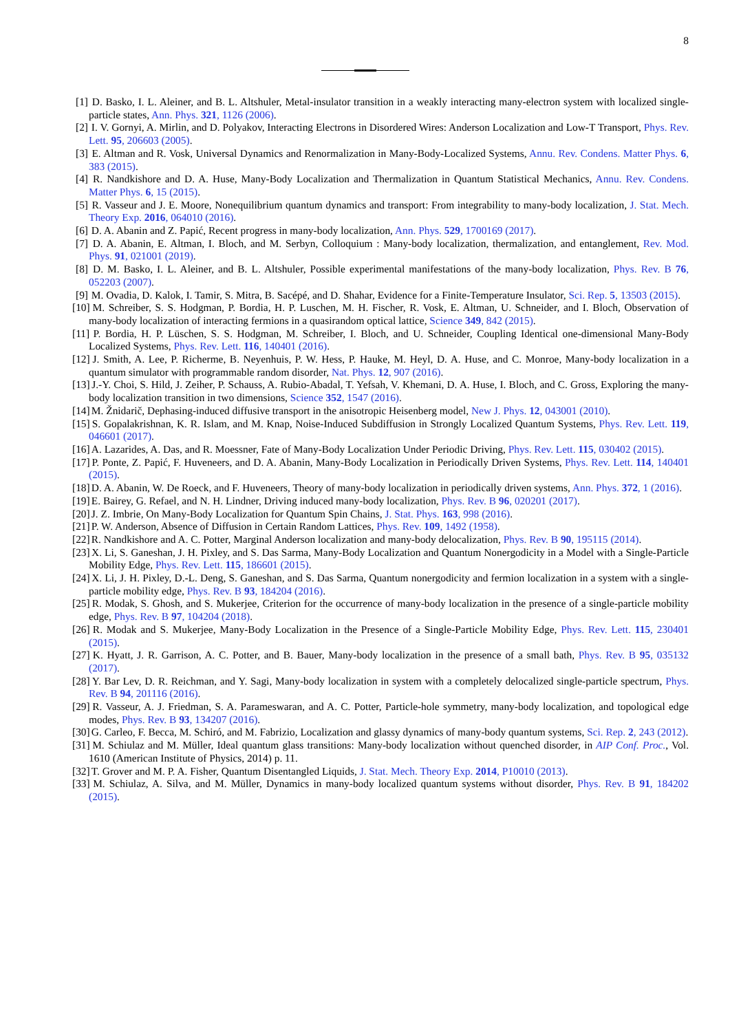8
[1] D. Basko, I. L. Aleiner, and B. L. Altshuler, Metal-insulator transition in a weakly interacting many-electron system with localized single-particle states, Ann. Phys. 321, 1126 (2006).
[2] I. V. Gornyi, A. Mirlin, and D. Polyakov, Interacting Electrons in Disordered Wires: Anderson Localization and Low-T Transport, Phys. Rev. Lett. 95, 206603 (2005).
[3] E. Altman and R. Vosk, Universal Dynamics and Renormalization in Many-Body-Localized Systems, Annu. Rev. Condens. Matter Phys. 6, 383 (2015).
[4] R. Nandkishore and D. A. Huse, Many-Body Localization and Thermalization in Quantum Statistical Mechanics, Annu. Rev. Condens. Matter Phys. 6, 15 (2015).
[5] R. Vasseur and J. E. Moore, Nonequilibrium quantum dynamics and transport: From integrability to many-body localization, J. Stat. Mech. Theory Exp. 2016, 064010 (2016).
[6] D. A. Abanin and Z. Papić, Recent progress in many-body localization, Ann. Phys. 529, 1700169 (2017).
[7] D. A. Abanin, E. Altman, I. Bloch, and M. Serbyn, Colloquium : Many-body localization, thermalization, and entanglement, Rev. Mod. Phys. 91, 021001 (2019).
[8] D. M. Basko, I. L. Aleiner, and B. L. Altshuler, Possible experimental manifestations of the many-body localization, Phys. Rev. B 76, 052203 (2007).
[9] M. Ovadia, D. Kalok, I. Tamir, S. Mitra, B. Sacépé, and D. Shahar, Evidence for a Finite-Temperature Insulator, Sci. Rep. 5, 13503 (2015).
[10] M. Schreiber, S. S. Hodgman, P. Bordia, H. P. Luschen, M. H. Fischer, R. Vosk, E. Altman, U. Schneider, and I. Bloch, Observation of many-body localization of interacting fermions in a quasirandom optical lattice, Science 349, 842 (2015).
[11] P. Bordia, H. P. Lüschen, S. S. Hodgman, M. Schreiber, I. Bloch, and U. Schneider, Coupling Identical one-dimensional Many-Body Localized Systems, Phys. Rev. Lett. 116, 140401 (2016).
[12] J. Smith, A. Lee, P. Richerme, B. Neyenhuis, P. W. Hess, P. Hauke, M. Heyl, D. A. Huse, and C. Monroe, Many-body localization in a quantum simulator with programmable random disorder, Nat. Phys. 12, 907 (2016).
[13] J.-Y. Choi, S. Hild, J. Zeiher, P. Schauss, A. Rubio-Abadal, T. Yefsah, V. Khemani, D. A. Huse, I. Bloch, and C. Gross, Exploring the many-body localization transition in two dimensions, Science 352, 1547 (2016).
[14] M. Žnidarič, Dephasing-induced diffusive transport in the anisotropic Heisenberg model, New J. Phys. 12, 043001 (2010).
[15] S. Gopalakrishnan, K. R. Islam, and M. Knap, Noise-Induced Subdiffusion in Strongly Localized Quantum Systems, Phys. Rev. Lett. 119, 046601 (2017).
[16] A. Lazarides, A. Das, and R. Moessner, Fate of Many-Body Localization Under Periodic Driving, Phys. Rev. Lett. 115, 030402 (2015).
[17] P. Ponte, Z. Papić, F. Huveneers, and D. A. Abanin, Many-Body Localization in Periodically Driven Systems, Phys. Rev. Lett. 114, 140401 (2015).
[18] D. A. Abanin, W. De Roeck, and F. Huveneers, Theory of many-body localization in periodically driven systems, Ann. Phys. 372, 1 (2016).
[19] E. Bairey, G. Refael, and N. H. Lindner, Driving induced many-body localization, Phys. Rev. B 96, 020201 (2017).
[20] J. Z. Imbrie, On Many-Body Localization for Quantum Spin Chains, J. Stat. Phys. 163, 998 (2016).
[21] P. W. Anderson, Absence of Diffusion in Certain Random Lattices, Phys. Rev. 109, 1492 (1958).
[22] R. Nandkishore and A. C. Potter, Marginal Anderson localization and many-body delocalization, Phys. Rev. B 90, 195115 (2014).
[23] X. Li, S. Ganeshan, J. H. Pixley, and S. Das Sarma, Many-Body Localization and Quantum Nonergodicity in a Model with a Single-Particle Mobility Edge, Phys. Rev. Lett. 115, 186601 (2015).
[24] X. Li, J. H. Pixley, D.-L. Deng, S. Ganeshan, and S. Das Sarma, Quantum nonergodicity and fermion localization in a system with a single-particle mobility edge, Phys. Rev. B 93, 184204 (2016).
[25] R. Modak, S. Ghosh, and S. Mukerjee, Criterion for the occurrence of many-body localization in the presence of a single-particle mobility edge, Phys. Rev. B 97, 104204 (2018).
[26] R. Modak and S. Mukerjee, Many-Body Localization in the Presence of a Single-Particle Mobility Edge, Phys. Rev. Lett. 115, 230401 (2015).
[27] K. Hyatt, J. R. Garrison, A. C. Potter, and B. Bauer, Many-body localization in the presence of a small bath, Phys. Rev. B 95, 035132 (2017).
[28] Y. Bar Lev, D. R. Reichman, and Y. Sagi, Many-body localization in system with a completely delocalized single-particle spectrum, Phys. Rev. B 94, 201116 (2016).
[29] R. Vasseur, A. J. Friedman, S. A. Parameswaran, and A. C. Potter, Particle-hole symmetry, many-body localization, and topological edge modes, Phys. Rev. B 93, 134207 (2016).
[30] G. Carleo, F. Becca, M. Schiró, and M. Fabrizio, Localization and glassy dynamics of many-body quantum systems, Sci. Rep. 2, 243 (2012).
[31] M. Schiulaz and M. Müller, Ideal quantum glass transitions: Many-body localization without quenched disorder, in AIP Conf. Proc., Vol. 1610 (American Institute of Physics, 2014) p. 11.
[32] T. Grover and M. P. A. Fisher, Quantum Disentangled Liquids, J. Stat. Mech. Theory Exp. 2014, P10010 (2013).
[33] M. Schiulaz, A. Silva, and M. Müller, Dynamics in many-body localized quantum systems without disorder, Phys. Rev. B 91, 184202 (2015).